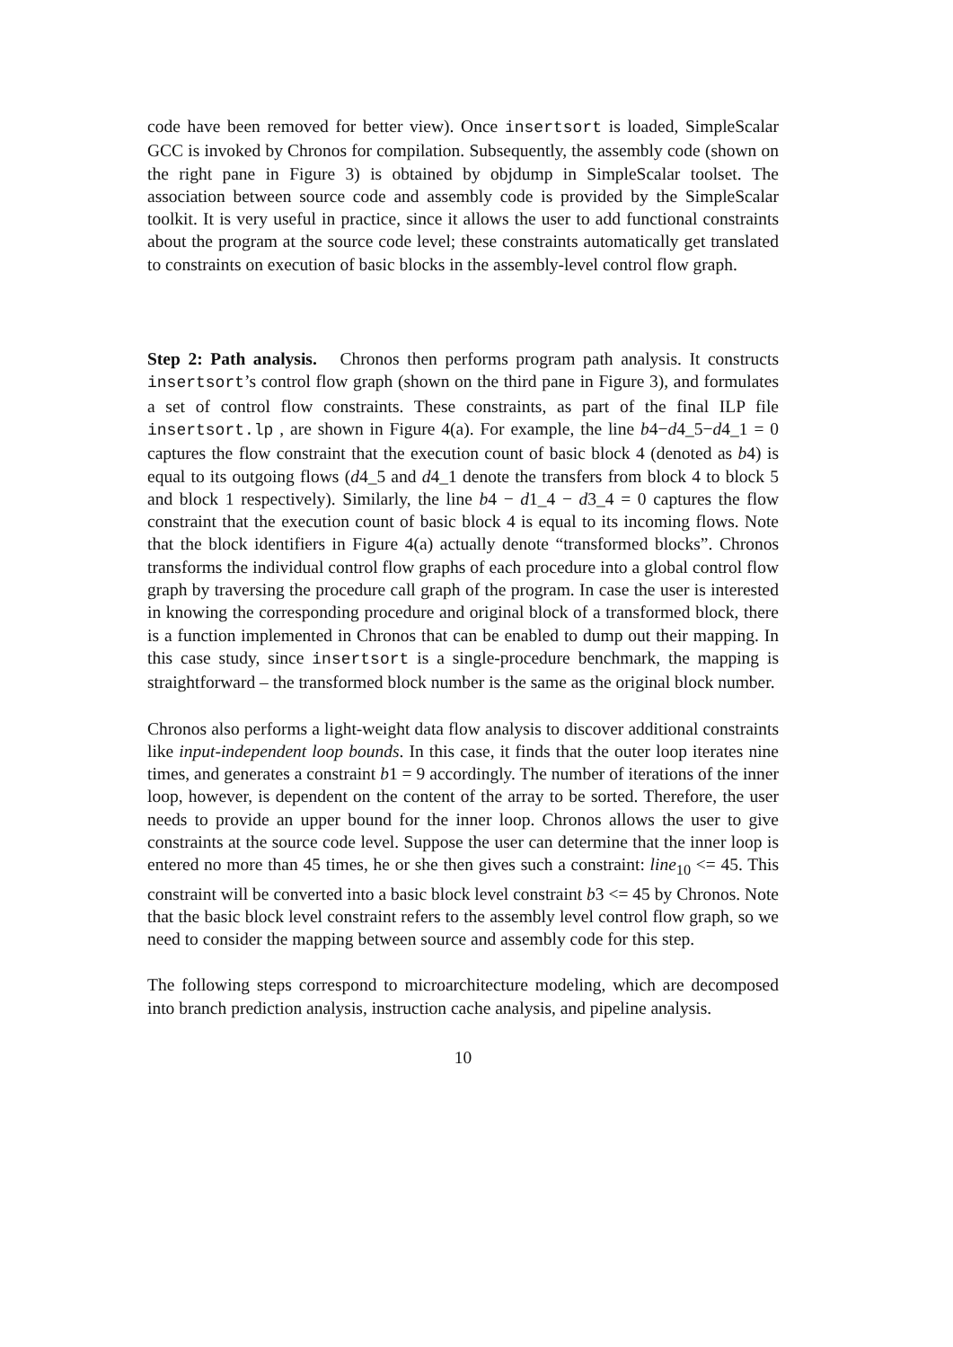code have been removed for better view). Once insertsort is loaded, SimpleScalar GCC is invoked by Chronos for compilation. Subsequently, the assembly code (shown on the right pane in Figure 3) is obtained by objdump in SimpleScalar toolset. The association between source code and assembly code is provided by the SimpleScalar toolkit. It is very useful in practice, since it allows the user to add functional constraints about the program at the source code level; these constraints automatically get translated to constraints on execution of basic blocks in the assembly-level control flow graph.
Step 2: Path analysis. Chronos then performs program path analysis. It constructs insertsort’s control flow graph (shown on the third pane in Figure 3), and formulates a set of control flow constraints. These constraints, as part of the final ILP file insertsort.lp , are shown in Figure 4(a). For example, the line b4−d4_5−d4_1 = 0 captures the flow constraint that the execution count of basic block 4 (denoted as b4) is equal to its outgoing flows (d4_5 and d4_1 denote the transfers from block 4 to block 5 and block 1 respectively). Similarly, the line b4 − d1_4 − d3_4 = 0 captures the flow constraint that the execution count of basic block 4 is equal to its incoming flows. Note that the block identifiers in Figure 4(a) actually denote “transformed blocks”. Chronos transforms the individual control flow graphs of each procedure into a global control flow graph by traversing the procedure call graph of the program. In case the user is interested in knowing the corresponding procedure and original block of a transformed block, there is a function implemented in Chronos that can be enabled to dump out their mapping. In this case study, since insertsort is a single-procedure benchmark, the mapping is straightforward – the transformed block number is the same as the original block number.
Chronos also performs a light-weight data flow analysis to discover additional constraints like input-independent loop bounds. In this case, it finds that the outer loop iterates nine times, and generates a constraint b1 = 9 accordingly. The number of iterations of the inner loop, however, is dependent on the content of the array to be sorted. Therefore, the user needs to provide an upper bound for the inner loop. Chronos allows the user to give constraints at the source code level. Suppose the user can determine that the inner loop is entered no more than 45 times, he or she then gives such a constraint: line<sub>10</sub> <= 45. This constraint will be converted into a basic block level constraint b3 <= 45 by Chronos. Note that the basic block level constraint refers to the assembly level control flow graph, so we need to consider the mapping between source and assembly code for this step.
The following steps correspond to microarchitecture modeling, which are decomposed into branch prediction analysis, instruction cache analysis, and pipeline analysis.
10